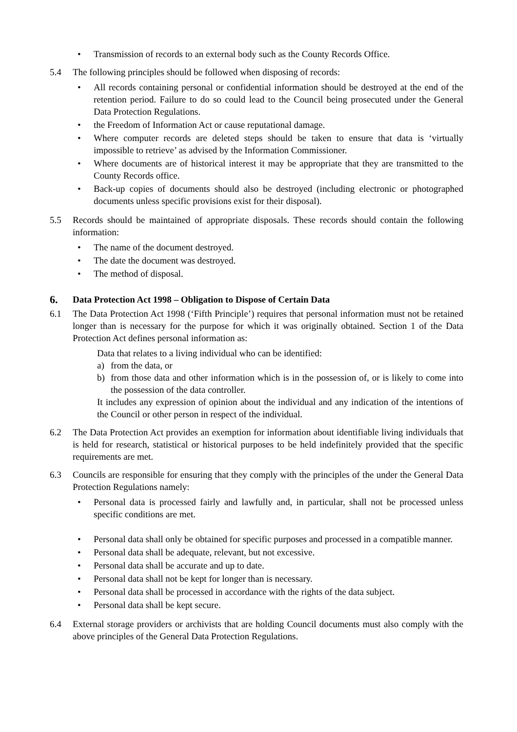• Transmission of records to an external body such as the County Records Office.
5.4 The following principles should be followed when disposing of records:
• All records containing personal or confidential information should be destroyed at the end of the retention period. Failure to do so could lead to the Council being prosecuted under the General Data Protection Regulations.
• the Freedom of Information Act or cause reputational damage.
• Where computer records are deleted steps should be taken to ensure that data is ‘virtually impossible to retrieve’ as advised by the Information Commissioner.
• Where documents are of historical interest it may be appropriate that they are transmitted to the County Records office.
• Back-up copies of documents should also be destroyed (including electronic or photographed documents unless specific provisions exist for their disposal).
5.5 Records should be maintained of appropriate disposals. These records should contain the following information:
• The name of the document destroyed.
• The date the document was destroyed.
• The method of disposal.
6. Data Protection Act 1998 – Obligation to Dispose of Certain Data
6.1 The Data Protection Act 1998 (‘Fifth Principle’) requires that personal information must not be retained longer than is necessary for the purpose for which it was originally obtained. Section 1 of the Data Protection Act defines personal information as:
Data that relates to a living individual who can be identified:
a) from the data, or
b) from those data and other information which is in the possession of, or is likely to come into the possession of the data controller.
It includes any expression of opinion about the individual and any indication of the intentions of the Council or other person in respect of the individual.
6.2 The Data Protection Act provides an exemption for information about identifiable living individuals that is held for research, statistical or historical purposes to be held indefinitely provided that the specific requirements are met.
6.3 Councils are responsible for ensuring that they comply with the principles of the under the General Data Protection Regulations namely:
• Personal data is processed fairly and lawfully and, in particular, shall not be processed unless specific conditions are met.
• Personal data shall only be obtained for specific purposes and processed in a compatible manner.
• Personal data shall be adequate, relevant, but not excessive.
• Personal data shall be accurate and up to date.
• Personal data shall not be kept for longer than is necessary.
• Personal data shall be processed in accordance with the rights of the data subject.
• Personal data shall be kept secure.
6.4 External storage providers or archivists that are holding Council documents must also comply with the above principles of the General Data Protection Regulations.